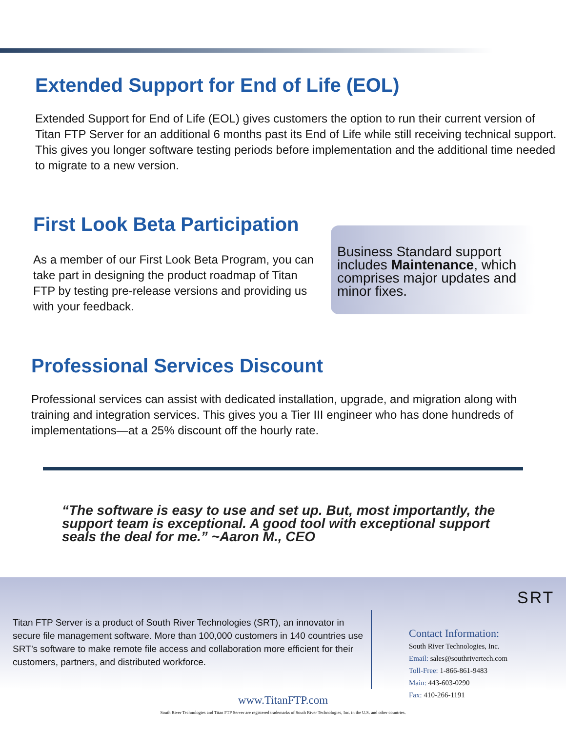Extended Support for End of Life (EOL)
Extended Support for End of Life (EOL) gives customers the option to run their current version of Titan FTP Server for an additional 6 months past its End of Life while still receiving technical support. This gives you longer software testing periods before implementation and the additional time needed to migrate to a new version.
First Look Beta Participation
As a member of our First Look Beta Program, you can take part in designing the product roadmap of Titan FTP by testing pre-release versions and providing us with your feedback.
Business Standard support includes Maintenance, which comprises major updates and minor fixes.
Professional Services Discount
Professional services can assist with dedicated installation, upgrade, and migration along with training and integration services. This gives you a Tier III engineer who has done hundreds of implementations—at a 25% discount off the hourly rate.
“The software is easy to use and set up. But, most importantly, the support team is exceptional. A good tool with exceptional support seals the deal for me.” ~Aaron M., CEO
Titan FTP Server is a product of South River Technologies (SRT), an innovator in secure file management software. More than 100,000 customers in 140 countries use SRT’s software to make remote file access and collaboration more efficient for their customers, partners, and distributed workforce.
SRT
Contact Information:
South River Technologies, Inc.
Email: sales@southrivertech.com
Toll-Free: 1-866-861-9483
Main: 443-603-0290
Fax: 410-266-1191
www.TitanFTP.com
South River Technologies and Titan FTP Server are registered trademarks of South River Technologies, Inc. in the U.S. and other countries.